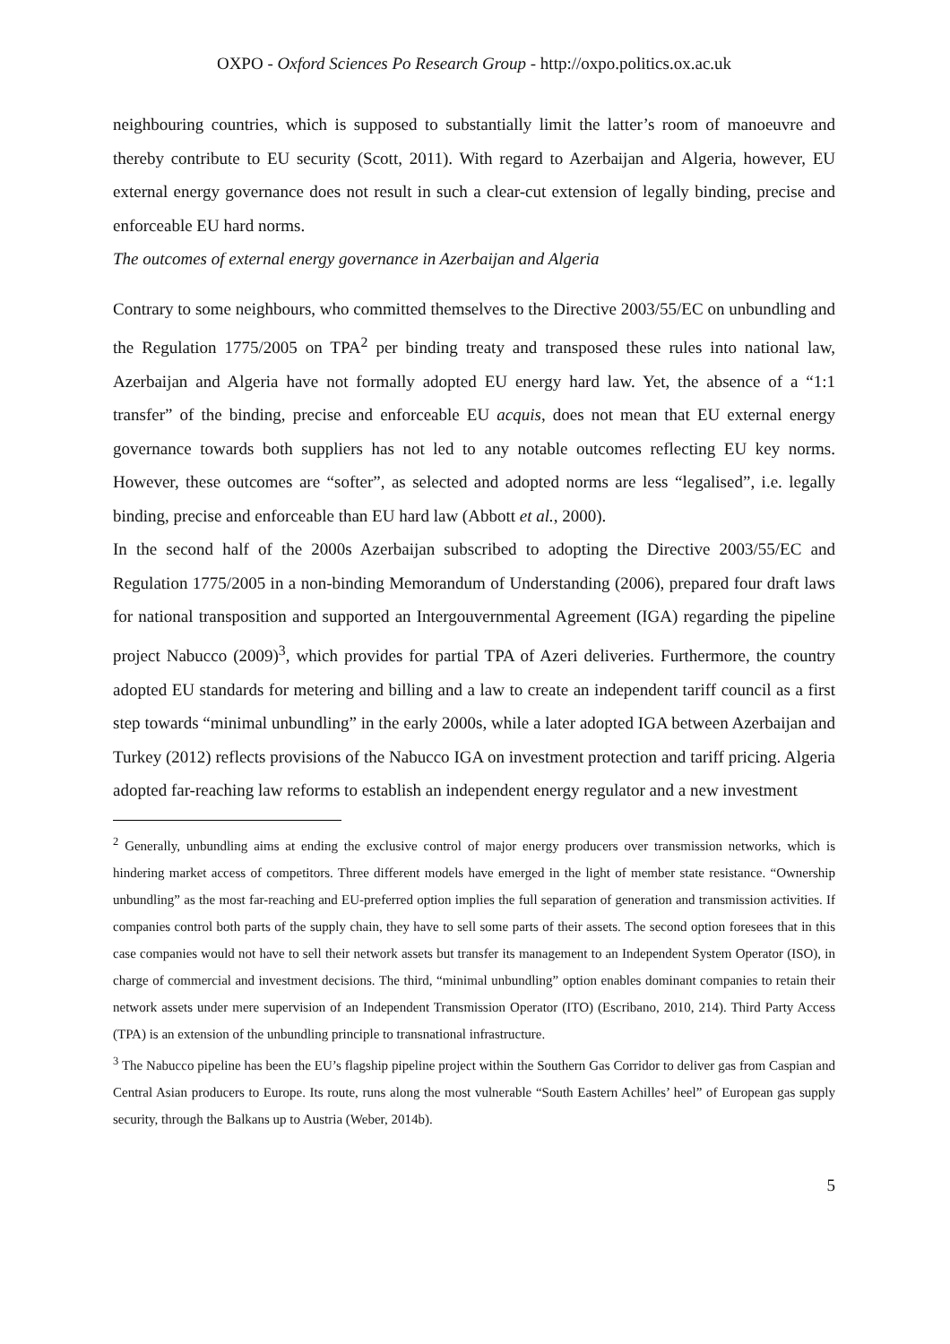OXPO - Oxford Sciences Po Research Group - http://oxpo.politics.ox.ac.uk
neighbouring countries, which is supposed to substantially limit the latter’s room of manoeuvre and thereby contribute to EU security (Scott, 2011). With regard to Azerbaijan and Algeria, however, EU external energy governance does not result in such a clear-cut extension of legally binding, precise and enforceable EU hard norms.
The outcomes of external energy governance in Azerbaijan and Algeria
Contrary to some neighbours, who committed themselves to the Directive 2003/55/EC on unbundling and the Regulation 1775/2005 on TPA<sup>2</sup> per binding treaty and transposed these rules into national law, Azerbaijan and Algeria have not formally adopted EU energy hard law. Yet, the absence of a “1:1 transfer” of the binding, precise and enforceable EU acquis, does not mean that EU external energy governance towards both suppliers has not led to any notable outcomes reflecting EU key norms. However, these outcomes are “softer”, as selected and adopted norms are less “legalised”, i.e. legally binding, precise and enforceable than EU hard law (Abbott et al., 2000).
In the second half of the 2000s Azerbaijan subscribed to adopting the Directive 2003/55/EC and Regulation 1775/2005 in a non-binding Memorandum of Understanding (2006), prepared four draft laws for national transposition and supported an Intergouvernmental Agreement (IGA) regarding the pipeline project Nabucco (2009)<sup>3</sup>, which provides for partial TPA of Azeri deliveries. Furthermore, the country adopted EU standards for metering and billing and a law to create an independent tariff council as a first step towards “minimal unbundling” in the early 2000s, while a later adopted IGA between Azerbaijan and Turkey (2012) reflects provisions of the Nabucco IGA on investment protection and tariff pricing. Algeria adopted far-reaching law reforms to establish an independent energy regulator and a new investment
<sup>2</sup> Generally, unbundling aims at ending the exclusive control of major energy producers over transmission networks, which is hindering market access of competitors. Three different models have emerged in the light of member state resistance. “Ownership unbundling” as the most far-reaching and EU-preferred option implies the full separation of generation and transmission activities. If companies control both parts of the supply chain, they have to sell some parts of their assets. The second option foresees that in this case companies would not have to sell their network assets but transfer its management to an Independent System Operator (ISO), in charge of commercial and investment decisions. The third, “minimal unbundling” option enables dominant companies to retain their network assets under mere supervision of an Independent Transmission Operator (ITO) (Escribano, 2010, 214). Third Party Access (TPA) is an extension of the unbundling principle to transnational infrastructure.
<sup>3</sup> The Nabucco pipeline has been the EU’s flagship pipeline project within the Southern Gas Corridor to deliver gas from Caspian and Central Asian producers to Europe. Its route, runs along the most vulnerable “South Eastern Achilles’ heel” of European gas supply security, through the Balkans up to Austria (Weber, 2014b).
5